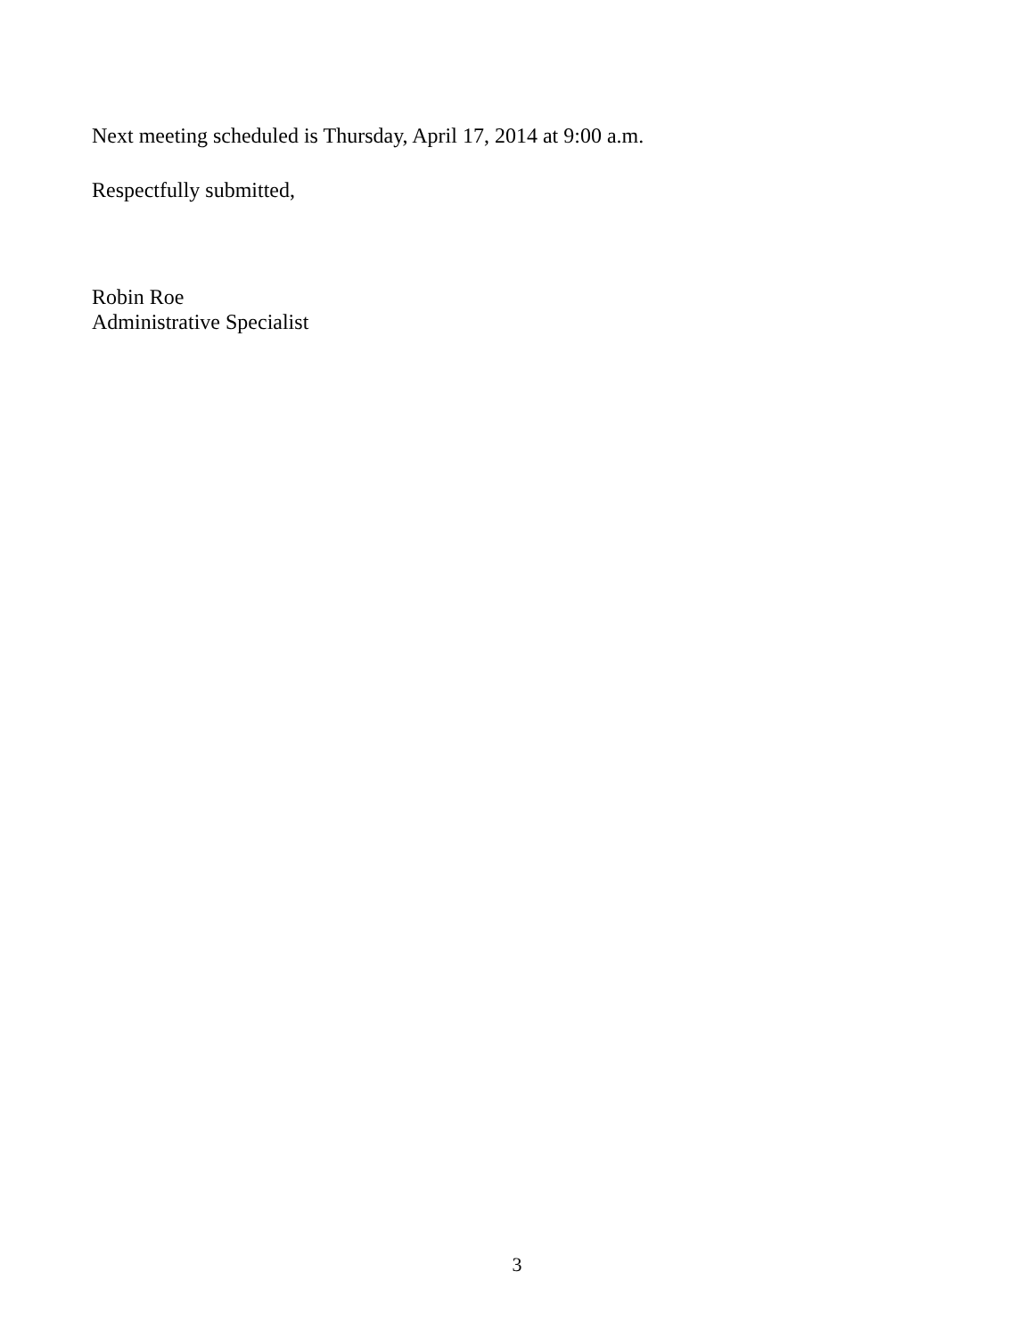Next meeting scheduled is Thursday, April 17, 2014 at 9:00 a.m.
Respectfully submitted,
Robin Roe
Administrative Specialist
3